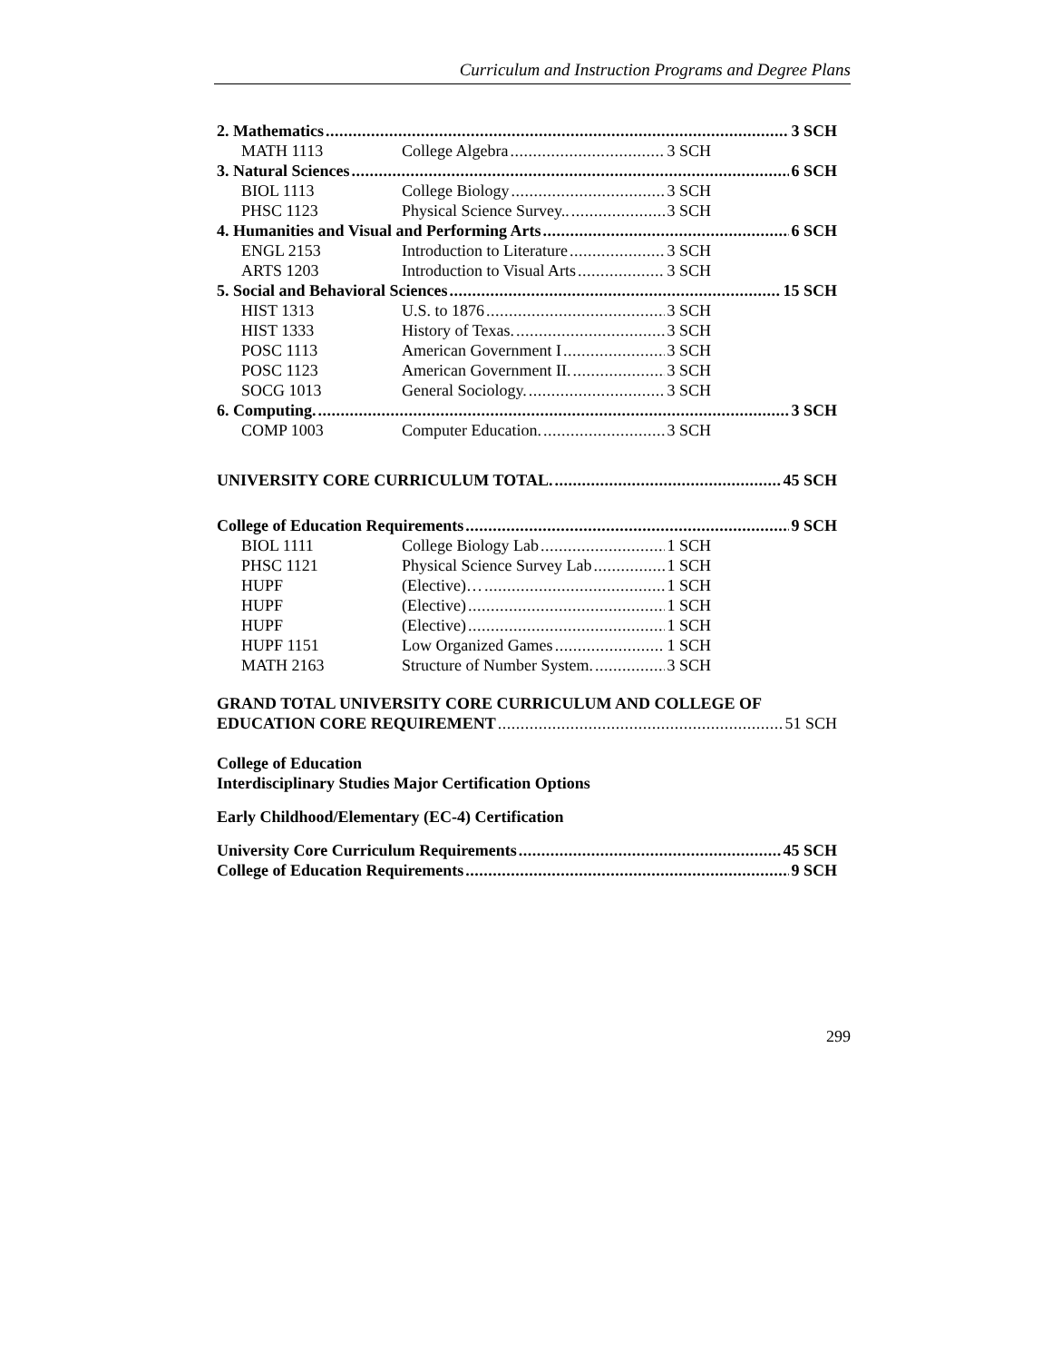Curriculum and Instruction Programs and Degree Plans
2. Mathematics 3 SCH
MATH 1113 College Algebra 3 SCH
3. Natural Sciences 6 SCH
BIOL 1113 College Biology 3 SCH
PHSC 1123 Physical Science Survey.. 3 SCH
4. Humanities and Visual and Performing Arts 6 SCH
ENGL 2153 Introduction to Literature 3 SCH
ARTS 1203 Introduction to Visual Arts 3 SCH
5. Social and Behavioral Sciences 15 SCH
HIST 1313 U.S. to 1876 3 SCH
HIST 1333 History of Texas. 3 SCH
POSC 1113 American Government I 3 SCH
POSC 1123 American Government II. 3 SCH
SOCG 1013 General Sociology. 3 SCH
6. Computing. 3 SCH
COMP 1003 Computer Education. 3 SCH
UNIVERSITY CORE CURRICULUM TOTAL. 45 SCH
College of Education Requirements 9 SCH
BIOL 1111 College Biology Lab 1 SCH
PHSC 1121 Physical Science Survey Lab 1 SCH
HUPF (Elective)… 1 SCH
HUPF (Elective) 1 SCH
HUPF (Elective) 1 SCH
HUPF 1151 Low Organized Games 1 SCH
MATH 2163 Structure of Number System. 3 SCH
GRAND TOTAL UNIVERSITY CORE CURRICULUM AND COLLEGE OF
EDUCATION CORE REQUIREMENT 51 SCH
College of Education
Interdisciplinary Studies Major Certification Options
Early Childhood/Elementary (EC-4) Certification
University Core Curriculum Requirements 45 SCH
College of Education Requirements 9 SCH
299